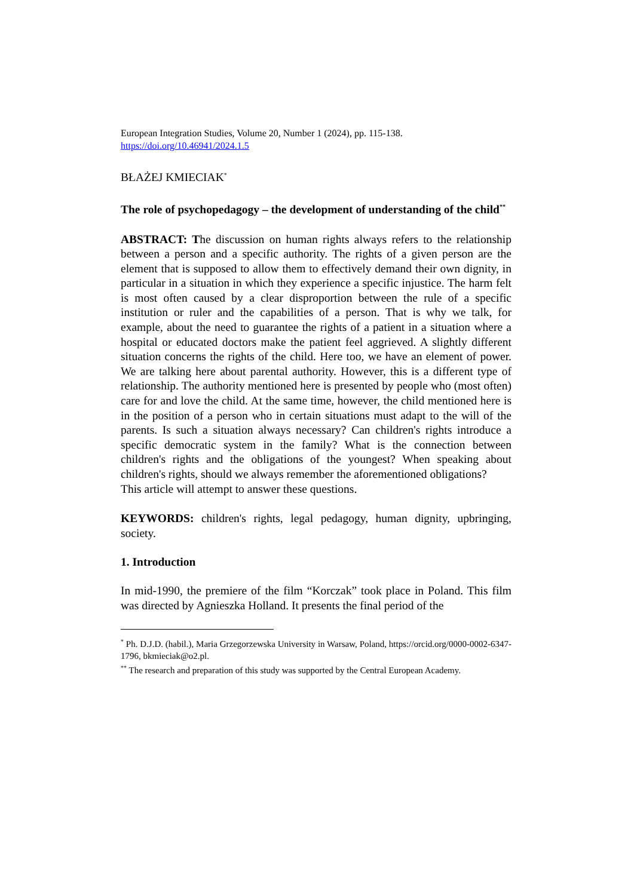European Integration Studies, Volume 20, Number 1 (2024), pp. 115-138.
https://doi.org/10.46941/2024.1.5
BŁAŻEJ KMIECIAK<sup>*</sup>
The role of psychopedagogy – the development of understanding of the child<sup>**</sup>
ABSTRACT: The discussion on human rights always refers to the relationship between a person and a specific authority. The rights of a given person are the element that is supposed to allow them to effectively demand their own dignity, in particular in a situation in which they experience a specific injustice. The harm felt is most often caused by a clear disproportion between the rule of a specific institution or ruler and the capabilities of a person. That is why we talk, for example, about the need to guarantee the rights of a patient in a situation where a hospital or educated doctors make the patient feel aggrieved. A slightly different situation concerns the rights of the child. Here too, we have an element of power. We are talking here about parental authority. However, this is a different type of relationship. The authority mentioned here is presented by people who (most often) care for and love the child. At the same time, however, the child mentioned here is in the position of a person who in certain situations must adapt to the will of the parents. Is such a situation always necessary? Can children's rights introduce a specific democratic system in the family? What is the connection between children's rights and the obligations of the youngest? When speaking about children's rights, should we always remember the aforementioned obligations?
This article will attempt to answer these questions.
KEYWORDS: children's rights, legal pedagogy, human dignity, upbringing, society.
1. Introduction
In mid-1990, the premiere of the film “Korczak” took place in Poland. This film was directed by Agnieszka Holland. It presents the final period of the
<sup>*</sup> Ph. D.J.D. (habil.), Maria Grzegorzewska University in Warsaw, Poland, https://orcid.org/0000-0002-6347-1796, bkmieciak@o2.pl.
<sup>**</sup> The research and preparation of this study was supported by the Central European Academy.